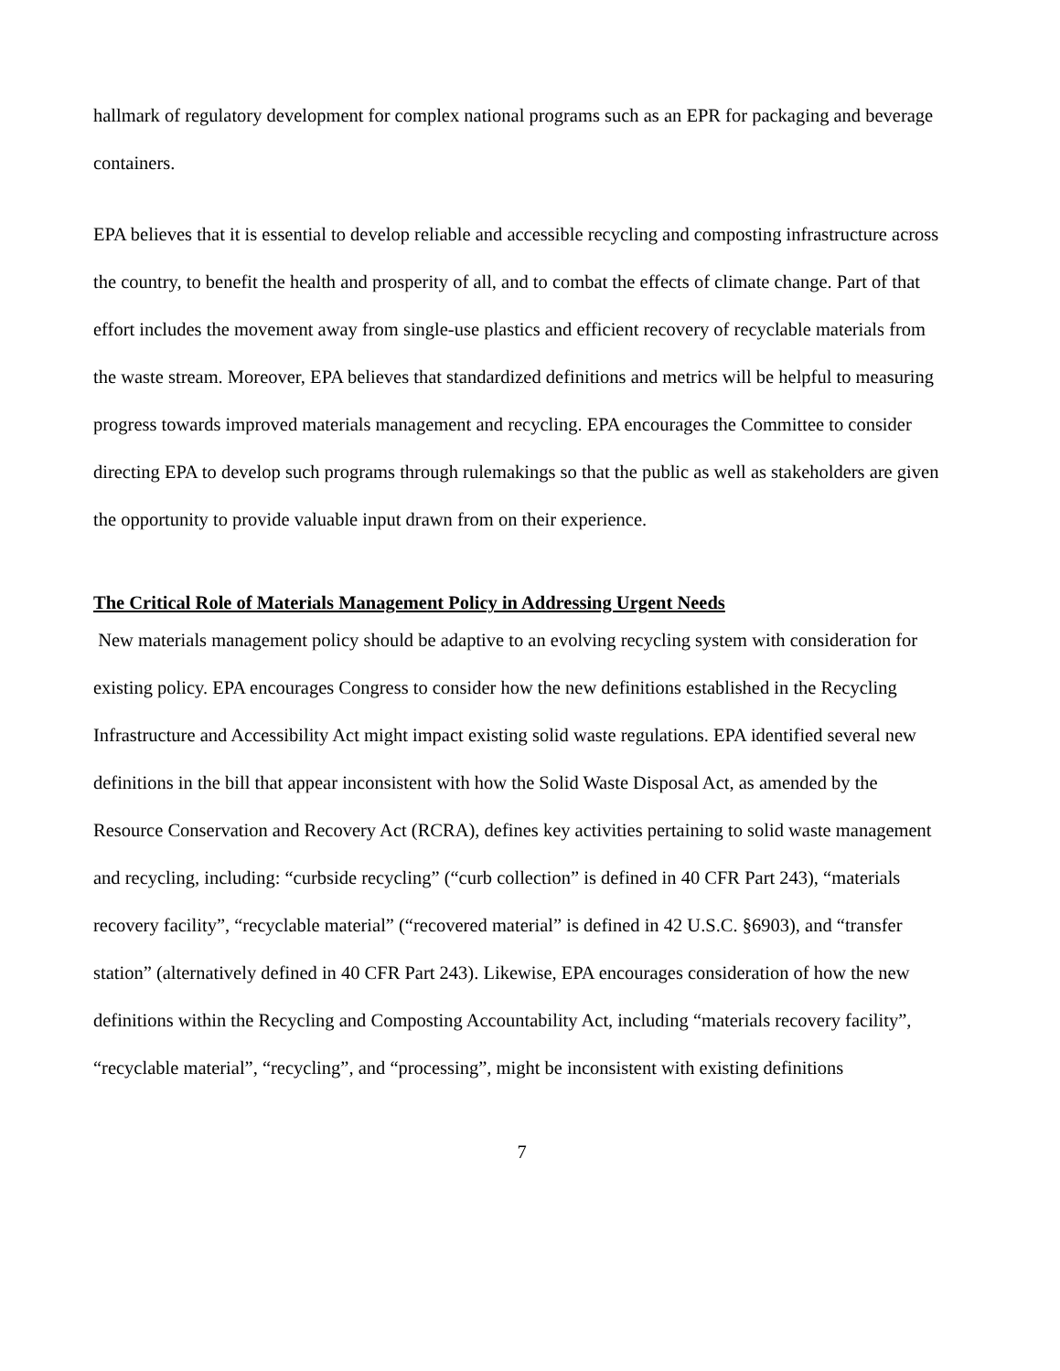hallmark of regulatory development for complex national programs such as an EPR for packaging and beverage containers.
EPA believes that it is essential to develop reliable and accessible recycling and composting infrastructure across the country, to benefit the health and prosperity of all, and to combat the effects of climate change. Part of that effort includes the movement away from single-use plastics and efficient recovery of recyclable materials from the waste stream. Moreover, EPA believes that standardized definitions and metrics will be helpful to measuring progress towards improved materials management and recycling. EPA encourages the Committee to consider directing EPA to develop such programs through rulemakings so that the public as well as stakeholders are given the opportunity to provide valuable input drawn from on their experience.
The Critical Role of Materials Management Policy in Addressing Urgent Needs
New materials management policy should be adaptive to an evolving recycling system with consideration for existing policy. EPA encourages Congress to consider how the new definitions established in the Recycling Infrastructure and Accessibility Act might impact existing solid waste regulations. EPA identified several new definitions in the bill that appear inconsistent with how the Solid Waste Disposal Act, as amended by the Resource Conservation and Recovery Act (RCRA), defines key activities pertaining to solid waste management and recycling, including: “curbside recycling” (“curb collection” is defined in 40 CFR Part 243), “materials recovery facility”, “recyclable material” (“recovered material” is defined in 42 U.S.C. §6903), and “transfer station” (alternatively defined in 40 CFR Part 243). Likewise, EPA encourages consideration of how the new definitions within the Recycling and Composting Accountability Act, including “materials recovery facility”, “recyclable material”, “recycling”, and “processing”, might be inconsistent with existing definitions
7